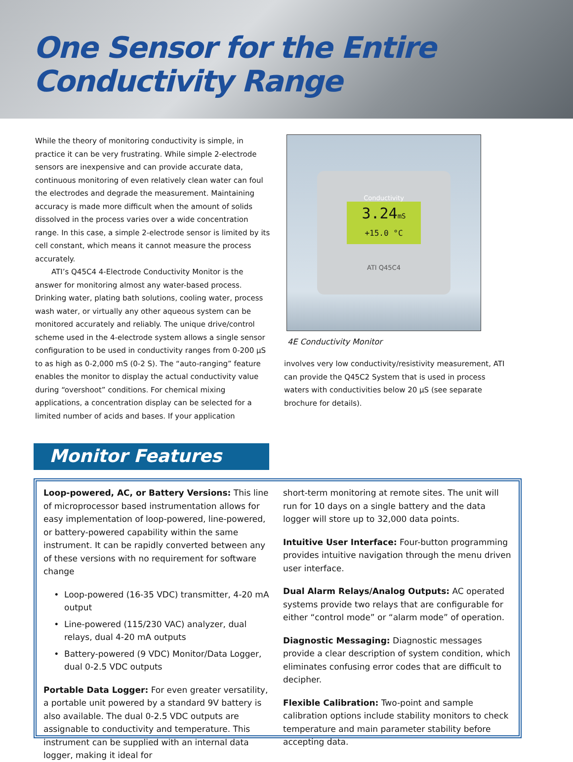One Sensor for the Entire
Conductivity Range
While the theory of monitoring conductivity is simple, in practice it can be very frustrating. While simple 2-electrode sensors are inexpensive and can provide accurate data, continuous monitoring of even relatively clean water can foul the electrodes and degrade the measurement. Maintaining accuracy is made more difficult when the amount of solids dissolved in the process varies over a wide concentration range. In this case, a simple 2-electrode sensor is limited by its cell constant, which means it cannot measure the process accurately.
ATI’s Q45C4 4-Electrode Conductivity Monitor is the answer for monitoring almost any water-based process. Drinking water, plating bath solutions, cooling water, process wash water, or virtually any other aqueous system can be monitored accurately and reliably. The unique drive/control scheme used in the 4-electrode system allows a single sensor configuration to be used in conductivity ranges from 0-200 µS to as high as 0-2,000 mS (0-2 S). The “auto-ranging” feature enables the monitor to display the actual conductivity value during “overshoot” conditions. For chemical mixing applications, a concentration display can be selected for a limited number of acids and bases. If your application
Conductivity
3.24mS
+15.0 °C
ATI Q45C4
4E Conductivity Monitor
involves very low conductivity/resistivity measurement, ATI can provide the Q45C2 System that is used in process waters with conductivities below 20 µS (see separate brochure for details).
Monitor Features
Loop-powered, AC, or Battery Versions: This line of microprocessor based instrumentation allows for easy implementation of loop-powered, line-powered, or battery-powered capability within the same instrument. It can be rapidly converted between any of these versions with no requirement for software change
Loop-powered (16-35 VDC) transmitter, 4-20 mA output
Line-powered (115/230 VAC) analyzer, dual relays, dual 4-20 mA outputs
Battery-powered (9 VDC) Monitor/Data Logger, dual 0-2.5 VDC outputs
Portable Data Logger: For even greater versatility, a portable unit powered by a standard 9V battery is also available. The dual 0-2.5 VDC outputs are assignable to conductivity and temperature. This instrument can be supplied with an internal data logger, making it ideal for
short-term monitoring at remote sites. The unit will run for 10 days on a single battery and the data logger will store up to 32,000 data points.
Intuitive User Interface: Four-button programming provides intuitive navigation through the menu driven user interface.
Dual Alarm Relays/Analog Outputs: AC operated systems provide two relays that are configurable for either “control mode” or “alarm mode” of operation.
Diagnostic Messaging: Diagnostic messages provide a clear description of system condition, which eliminates confusing error codes that are difficult to decipher.
Flexible Calibration: Two-point and sample calibration options include stability monitors to check temperature and main parameter stability before accepting data.